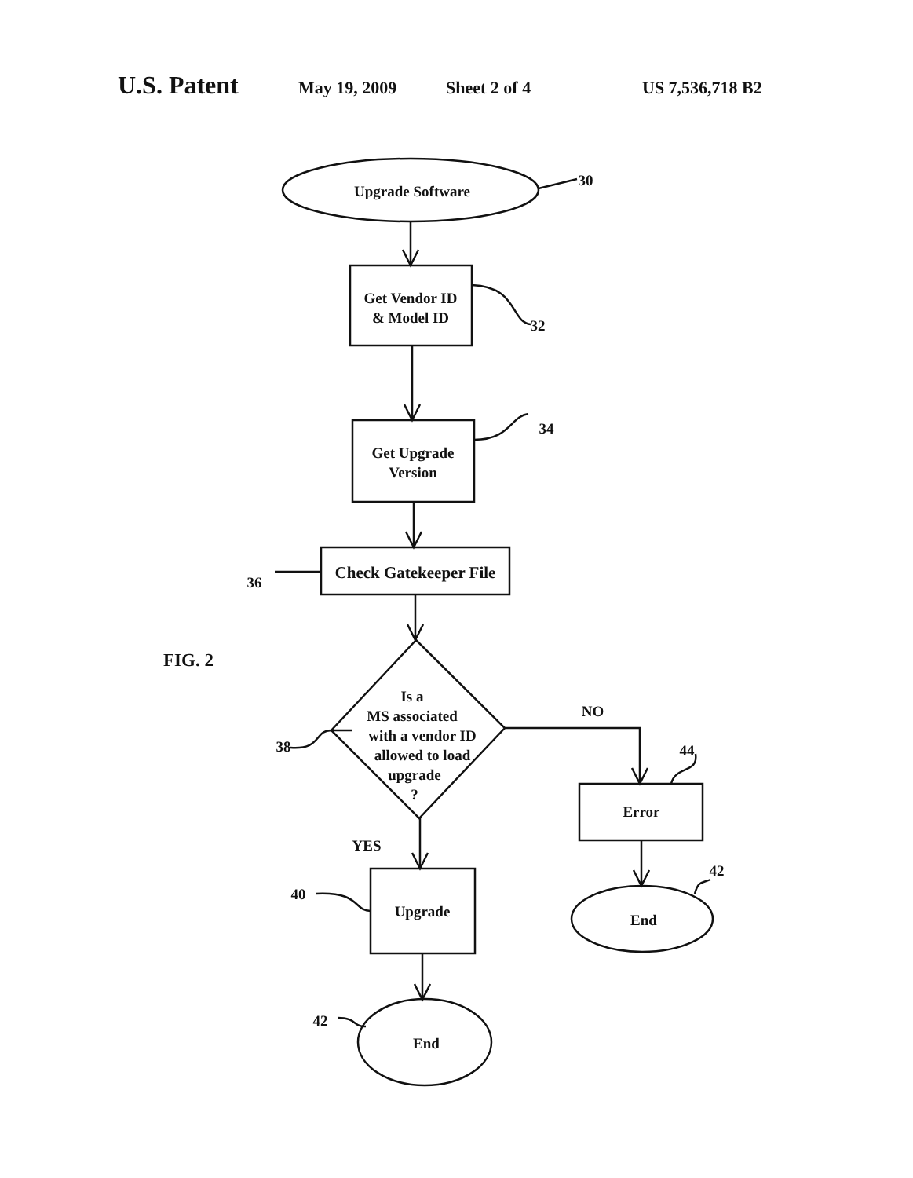U.S. Patent May 19, 2009 Sheet 2 of 4 US 7,536,718 B2
Upgrade Software
30
Get Vendor ID
& Model ID
32
Get Upgrade
Version
34
Check Gatekeeper File
36
FIG. 2
Is a
MS associated
with a vendor ID
allowed to load
upgrade
?
NO
38
44
Error
42
End
YES
40
Upgrade
42
End